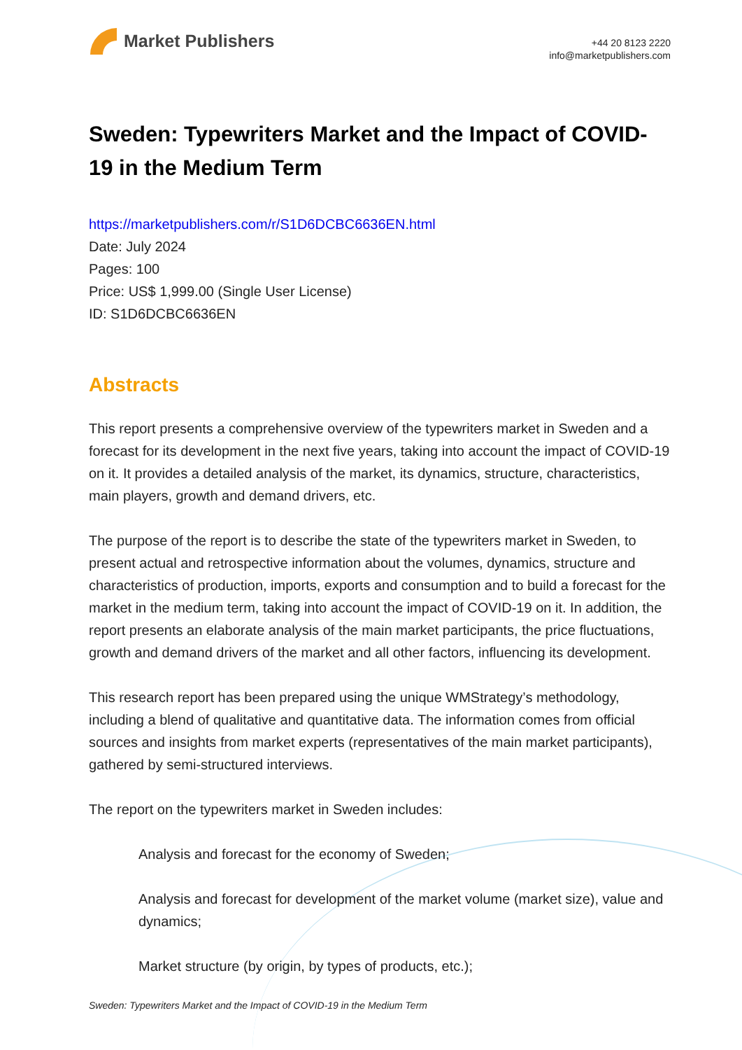Market Publishers
+44 20 8123 2220
info@marketpublishers.com
Sweden: Typewriters Market and the Impact of COVID-19 in the Medium Term
https://marketpublishers.com/r/S1D6DCBC6636EN.html
Date: July 2024
Pages: 100
Price: US$ 1,999.00 (Single User License)
ID: S1D6DCBC6636EN
Abstracts
This report presents a comprehensive overview of the typewriters market in Sweden and a forecast for its development in the next five years, taking into account the impact of COVID-19 on it. It provides a detailed analysis of the market, its dynamics, structure, characteristics, main players, growth and demand drivers, etc.
The purpose of the report is to describe the state of the typewriters market in Sweden, to present actual and retrospective information about the volumes, dynamics, structure and characteristics of production, imports, exports and consumption and to build a forecast for the market in the medium term, taking into account the impact of COVID-19 on it. In addition, the report presents an elaborate analysis of the main market participants, the price fluctuations, growth and demand drivers of the market and all other factors, influencing its development.
This research report has been prepared using the unique WMStrategy’s methodology, including a blend of qualitative and quantitative data. The information comes from official sources and insights from market experts (representatives of the main market participants), gathered by semi-structured interviews.
The report on the typewriters market in Sweden includes:
Analysis and forecast for the economy of Sweden;
Analysis and forecast for development of the market volume (market size), value and dynamics;
Market structure (by origin, by types of products, etc.);
Sweden: Typewriters Market and the Impact of COVID-19 in the Medium Term